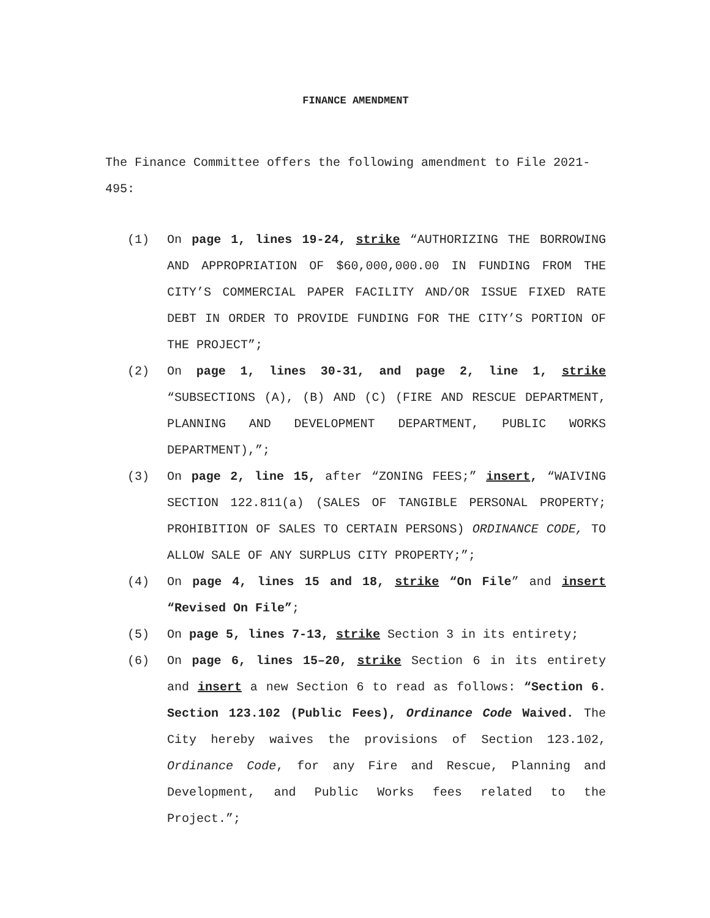FINANCE AMENDMENT
The Finance Committee offers the following amendment to File 2021-495:
(1) On page 1, lines 19-24, strike “AUTHORIZING THE BORROWING AND APPROPRIATION OF $60,000,000.00 IN FUNDING FROM THE CITY’S COMMERCIAL PAPER FACILITY AND/OR ISSUE FIXED RATE DEBT IN ORDER TO PROVIDE FUNDING FOR THE CITY’S PORTION OF THE PROJECT”;
(2) On page 1, lines 30-31, and page 2, line 1, strike “SUBSECTIONS (A), (B) AND (C) (FIRE AND RESCUE DEPARTMENT, PLANNING AND DEVELOPMENT DEPARTMENT, PUBLIC WORKS DEPARTMENT),”;
(3) On page 2, line 15, after “ZONING FEES;” insert, “WAIVING SECTION 122.811(a) (SALES OF TANGIBLE PERSONAL PROPERTY; PROHIBITION OF SALES TO CERTAIN PERSONS) ORDINANCE CODE, TO ALLOW SALE OF ANY SURPLUS CITY PROPERTY;”;
(4) On page 4, lines 15 and 18, strike “On File” and insert “Revised On File”;
(5) On page 5, lines 7-13, strike Section 3 in its entirety;
(6) On page 6, lines 15–20, strike Section 6 in its entirety and insert a new Section 6 to read as follows: “Section 6. Section 123.102 (Public Fees), Ordinance Code Waived. The City hereby waives the provisions of Section 123.102, Ordinance Code, for any Fire and Rescue, Planning and Development, and Public Works fees related to the Project.”;